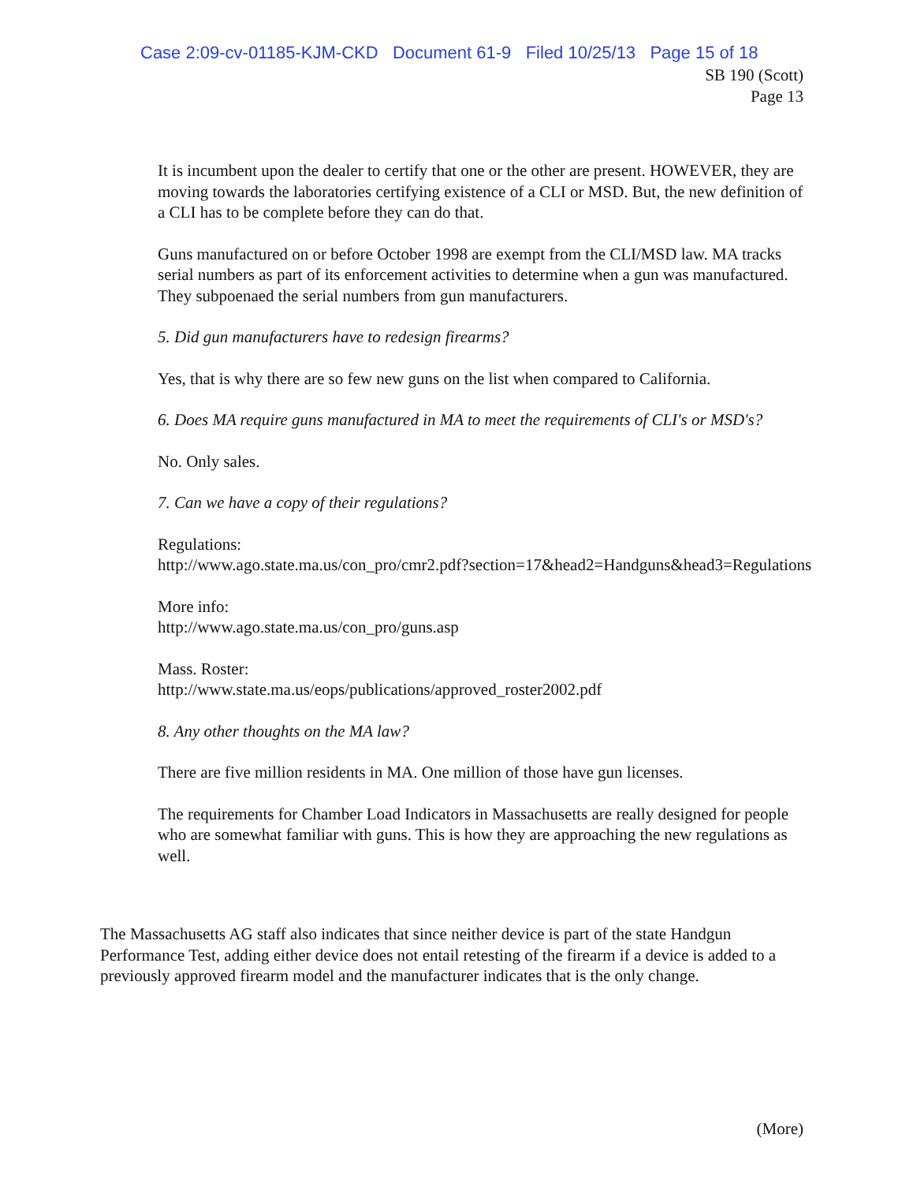Case 2:09-cv-01185-KJM-CKD Document 61-9 Filed 10/25/13 Page 15 of 18
SB 190 (Scott)
Page 13
It is incumbent upon the dealer to certify that one or the other are present. HOWEVER, they are moving towards the laboratories certifying existence of a CLI or MSD. But, the new definition of a CLI has to be complete before they can do that.
Guns manufactured on or before October 1998 are exempt from the CLI/MSD law. MA tracks serial numbers as part of its enforcement activities to determine when a gun was manufactured. They subpoenaed the serial numbers from gun manufacturers.
5. Did gun manufacturers have to redesign firearms?
Yes, that is why there are so few new guns on the list when compared to California.
6. Does MA require guns manufactured in MA to meet the requirements of CLI's or MSD's?
No. Only sales.
7. Can we have a copy of their regulations?
Regulations:
http://www.ago.state.ma.us/con_pro/cmr2.pdf?section=17&head2=Handguns&head3=Regulations
More info:
http://www.ago.state.ma.us/con_pro/guns.asp
Mass. Roster:
http://www.state.ma.us/eops/publications/approved_roster2002.pdf
8. Any other thoughts on the MA law?
There are five million residents in MA. One million of those have gun licenses.
The requirements for Chamber Load Indicators in Massachusetts are really designed for people who are somewhat familiar with guns. This is how they are approaching the new regulations as well.
The Massachusetts AG staff also indicates that since neither device is part of the state Handgun Performance Test, adding either device does not entail retesting of the firearm if a device is added to a previously approved firearm model and the manufacturer indicates that is the only change.
(More)